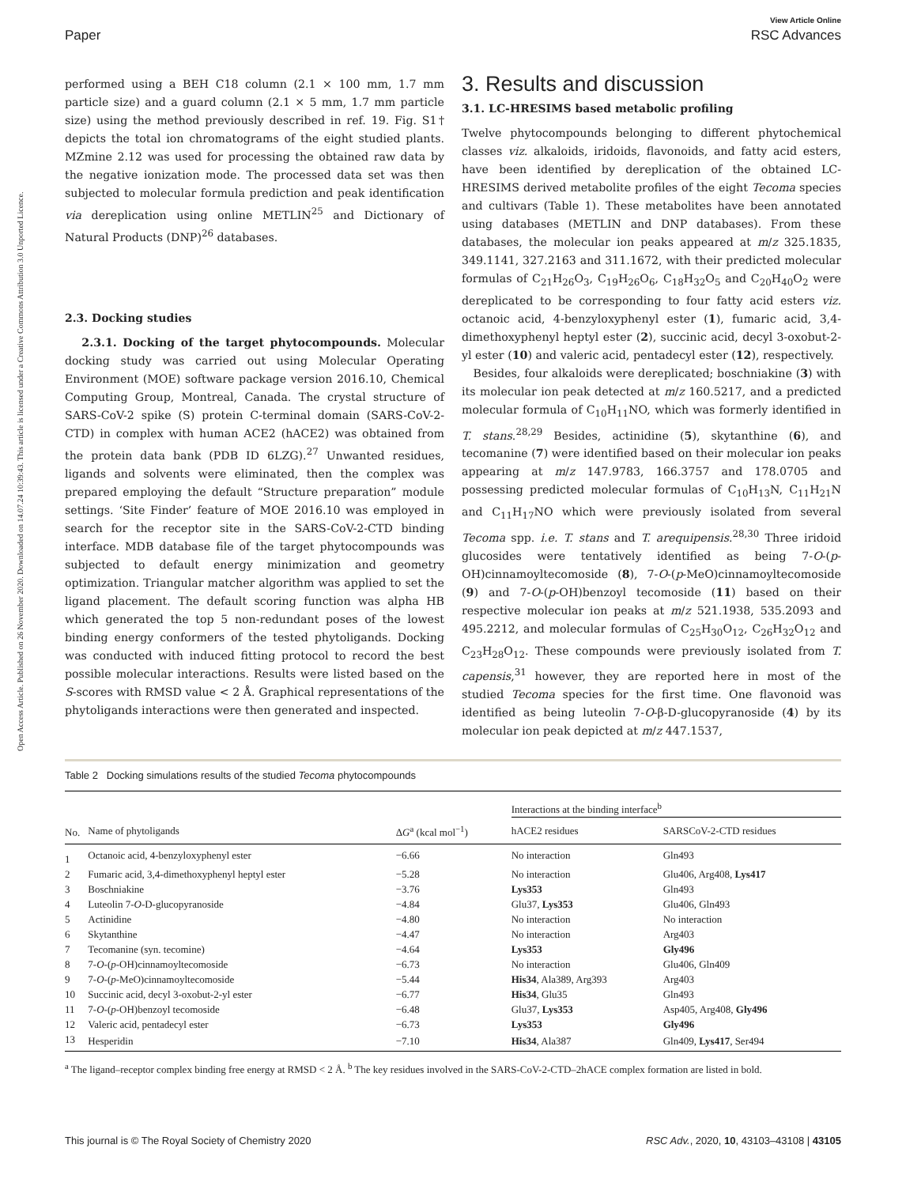View Article Online
Paper RSC Advances
Open Access Article. Published on 26 November 2020. Downloaded on 14.07.24 10:39:43. This article is licensed under a Creative Commons Attribution 3.0 Unported Licence.
performed using a BEH C18 column (2.1 × 100 mm, 1.7 mm particle size) and a guard column (2.1 × 5 mm, 1.7 mm particle size) using the method previously described in ref. 19. Fig. S1† depicts the total ion chromatograms of the eight studied plants. MZmine 2.12 was used for processing the obtained raw data by the negative ionization mode. The processed data set was then subjected to molecular formula prediction and peak identification via dereplication using online METLIN<sup>25</sup> and Dictionary of Natural Products (DNP)<sup>26</sup> databases.
2.3. Docking studies
2.3.1. Docking of the target phytocompounds. Molecular docking study was carried out using Molecular Operating Environment (MOE) software package version 2016.10, Chemical Computing Group, Montreal, Canada. The crystal structure of SARS-CoV-2 spike (S) protein C-terminal domain (SARS-CoV-2-CTD) in complex with human ACE2 (hACE2) was obtained from the protein data bank (PDB ID 6LZG).<sup>27</sup> Unwanted residues, ligands and solvents were eliminated, then the complex was prepared employing the default “Structure preparation” module settings. ‘Site Finder’ feature of MOE 2016.10 was employed in search for the receptor site in the SARS-CoV-2-CTD binding interface. MDB database file of the target phytocompounds was subjected to default energy minimization and geometry optimization. Triangular matcher algorithm was applied to set the ligand placement. The default scoring function was alpha HB which generated the top 5 non-redundant poses of the lowest binding energy conformers of the tested phytoligands. Docking was conducted with induced fitting protocol to record the best possible molecular interactions. Results were listed based on the S-scores with RMSD value < 2 Å. Graphical representations of the phytoligands interactions were then generated and inspected.
3. Results and discussion
3.1. LC-HRESIMS based metabolic profiling
Twelve phytocompounds belonging to different phytochemical classes viz. alkaloids, iridoids, flavonoids, and fatty acid esters, have been identified by dereplication of the obtained LC-HRESIMS derived metabolite profiles of the eight Tecoma species and cultivars (Table 1). These metabolites have been annotated using databases (METLIN and DNP databases). From these databases, the molecular ion peaks appeared at m/z 325.1835, 349.1141, 327.2163 and 311.1672, with their predicted molecular formulas of C<sub>21</sub>H<sub>26</sub>O<sub>3</sub>, C<sub>19</sub>H<sub>26</sub>O<sub>6</sub>, C<sub>18</sub>H<sub>32</sub>O<sub>5</sub> and C<sub>20</sub>H<sub>40</sub>O<sub>2</sub> were dereplicated to be corresponding to four fatty acid esters viz. octanoic acid, 4-benzyloxyphenyl ester (1), fumaric acid, 3,4-dimethoxyphenyl heptyl ester (2), succinic acid, decyl 3-oxobut-2-yl ester (10) and valeric acid, pentadecyl ester (12), respectively.
Besides, four alkaloids were dereplicated; boschniakine (3) with its molecular ion peak detected at m/z 160.5217, and a predicted molecular formula of C<sub>10</sub>H<sub>11</sub>NO, which was formerly identified in T. stans.<sup>28,29</sup> Besides, actinidine (5), skytanthine (6), and tecomanine (7) were identified based on their molecular ion peaks appearing at m/z 147.9783, 166.3757 and 178.0705 and possessing predicted molecular formulas of C<sub>10</sub>H<sub>13</sub>N, C<sub>11</sub>H<sub>21</sub>N and C<sub>11</sub>H<sub>17</sub>NO which were previously isolated from several Tecoma spp. i.e. T. stans and T. arequipensis.<sup>28,30</sup> Three iridoid glucosides were tentatively identified as being 7-O-(p-OH)cinnamoyltecomoside (8), 7-O-(p-MeO)cinnamoyltecomoside (9) and 7-O-(p-OH)benzoyl tecomoside (11) based on their respective molecular ion peaks at m/z 521.1938, 535.2093 and 495.2212, and molecular formulas of C<sub>25</sub>H<sub>30</sub>O<sub>12</sub>, C<sub>26</sub>H<sub>32</sub>O<sub>12</sub> and C<sub>23</sub>H<sub>28</sub>O<sub>12</sub>. These compounds were previously isolated from T. capensis,<sup>31</sup> however, they are reported here in most of the studied Tecoma species for the first time. One flavonoid was identified as being luteolin 7-O-β-D-glucopyranoside (4) by its molecular ion peak depicted at m/z 447.1537,
Table 2 Docking simulations results of the studied Tecoma phytocompounds
| | | | Interactions at the binding interface<sup>b</sup> | |
| --- | --- | --- | --- | --- |
| No. | Name of phytoligands | Δ G<sup>a</sup> (kcal mol<sup>−1</sup>) | hACE2 residues | SARSCoV-2-CTD residues |
| 1 | Octanoic acid, 4-benzyloxyphenyl ester | −6.66 | No interaction | Gln493 |
| 2 | Fumaric acid, 3,4-dimethoxyphenyl heptyl ester | −5.28 | No interaction | Glu406, Arg408, Lys417 |
| 3 | Boschniakine | −3.76 | Lys353 | Gln493 |
| 4 | Luteolin 7- O -D-glucopyranoside | −4.84 | Glu37, Lys353 | Glu406, Gln493 |
| 5 | Actinidine | −4.80 | No interaction | No interaction |
| 6 | Skytanthine | −4.47 | No interaction | Arg403 |
| 7 | Tecomanine (syn. tecomine) | −4.64 | Lys353 | Gly496 |
| 8 | 7- O -( p -OH)cinnamoyltecomoside | −6.73 | No interaction | Glu406, Gln409 |
| 9 | 7- O -( p -MeO)cinnamoyltecomoside | −5.44 | His34 , Ala389, Arg393 | Arg403 |
| 10 | Succinic acid, decyl 3-oxobut-2-yl ester | −6.77 | His34 , Glu35 | Gln493 |
| 11 | 7- O -( p -OH)benzoyl tecomoside | −6.48 | Glu37, Lys353 | Asp405, Arg408, Gly496 |
| 12 | Valeric acid, pentadecyl ester | −6.73 | Lys353 | Gly496 |
| 13 | Hesperidin | −7.10 | His34 , Ala387 | Gln409, Lys417 , Ser494 |
<sup>a</sup> The ligand–receptor complex binding free energy at RMSD < 2 Å. <sup>b</sup> The key residues involved in the SARS-CoV-2-CTD–2hACE complex formation are listed in bold.
This journal is © The Royal Society of Chemistry 2020 RSC Adv., 2020, 10, 43103–43108 | 43105